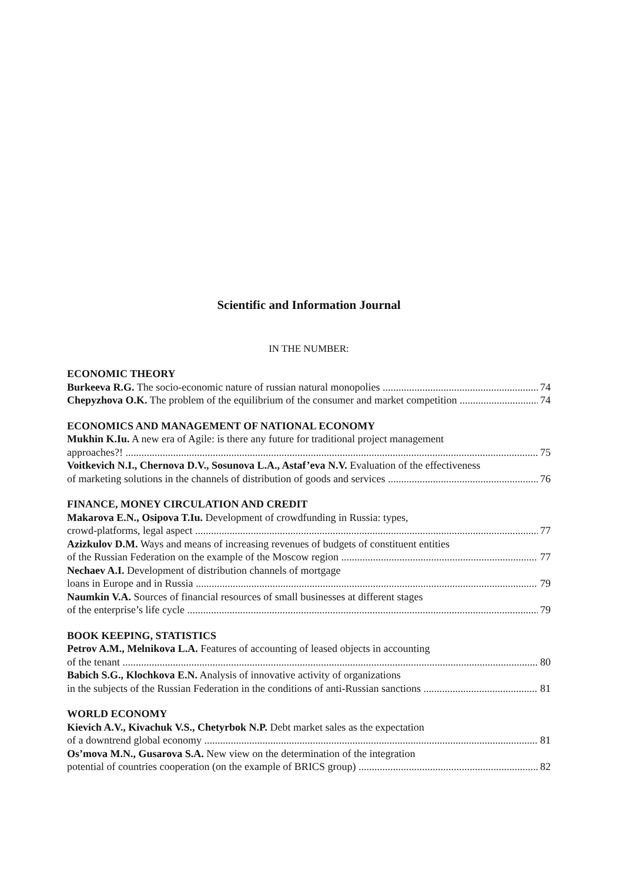Scientific and Information Journal
IN THE NUMBER:
ECONOMIC THEORY
Burkeeva R.G. The socio-economic nature of russian natural monopolies 74
Chepyzhova O.K. The problem of the equilibrium of the consumer and market competition 74
ECONOMICS AND MANAGEMENT OF NATIONAL ECONOMY
Mukhin K.Iu. A new era of Agile: is there any future for traditional project management
approaches?! 75
Voitkevich N.I., Chernova D.V., Sosunova L.A., Astaf’eva N.V. Evaluation of the effectiveness
of marketing solutions in the channels of distribution of goods and services 76
FINANCE, MONEY CIRCULATION AND CREDIT
Makarova E.N., Osipova T.Iu. Development of crowdfunding in Russia: types,
crowd-platforms, legal aspect 77
Azizkulov D.M. Ways and means of increasing revenues of budgets of constituent entities
of the Russian Federation on the example of the Moscow region 77
Nechaev A.I. Development of distribution channels of mortgage
loans in Europe and in Russia 79
Naumkin V.A. Sources of financial resources of small businesses at different stages
of the enterprise’s life cycle 79
BOOK KEEPING, STATISTICS
Petrov A.M., Melnikova L.A. Features of accounting of leased objects in accounting
of the tenant 80
Babich S.G., Klochkova E.N. Analysis of innovative activity of organizations
in the subjects of the Russian Federation in the conditions of anti-Russian sanctions 81
WORLD ECONOMY
Kievich A.V., Kivachuk V.S., Chetyrbok N.P. Debt market sales as the expectation
of a downtrend global economy 81
Os’mova M.N., Gusarova S.A. New view on the determination of the integration
potential of countries cooperation (on the example of BRICS group) 82